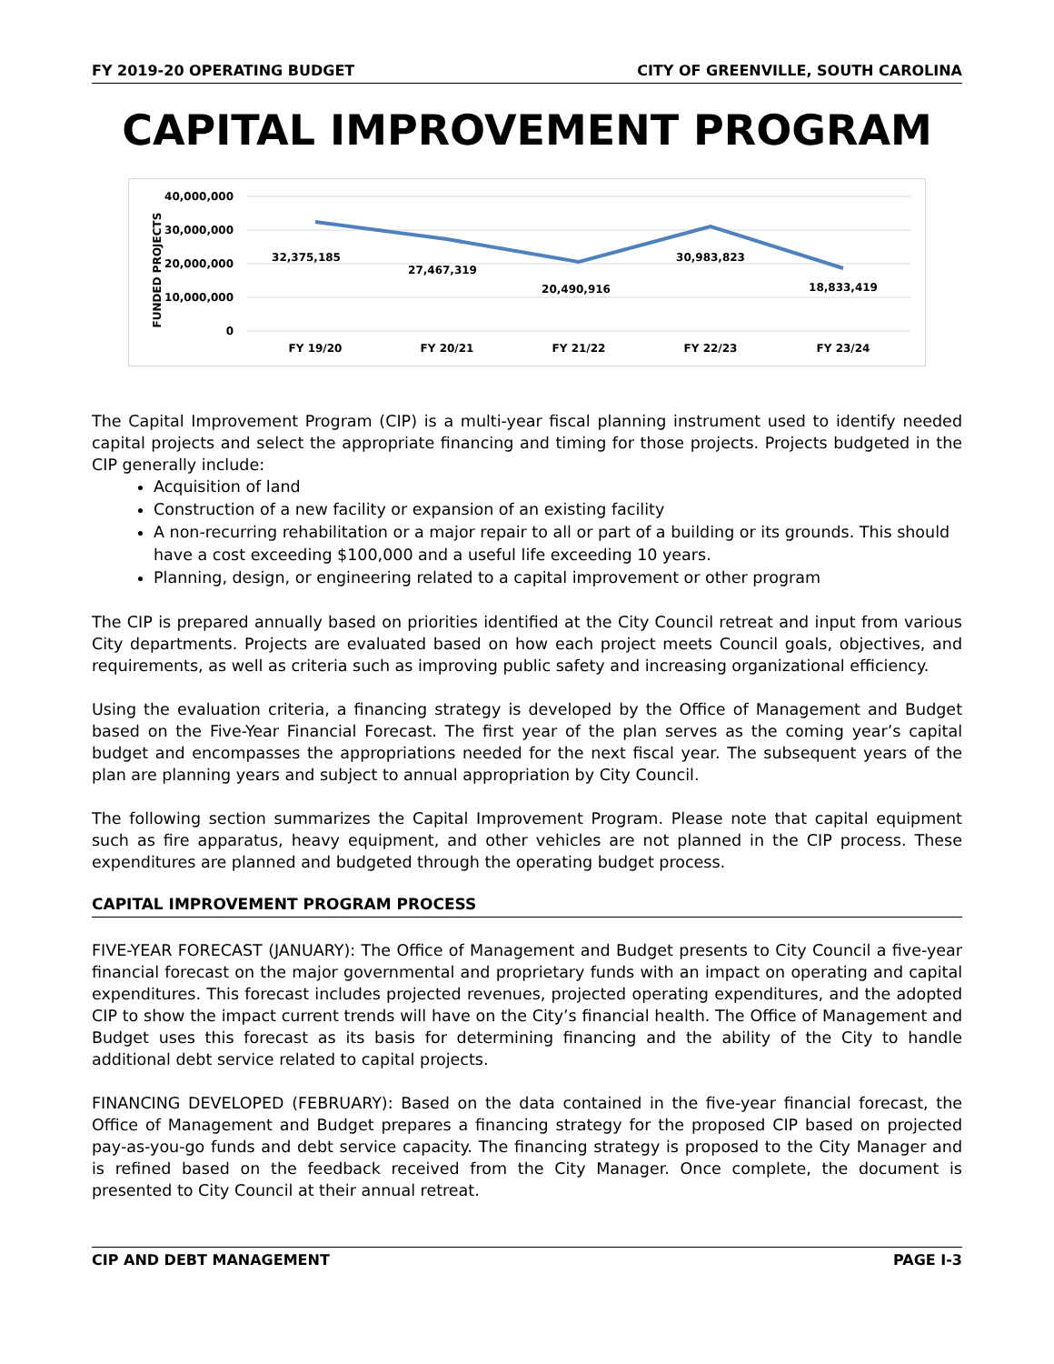FY 2019-20 OPERATING BUDGET CITY OF GREENVILLE, SOUTH CAROLINA
CAPITAL IMPROVEMENT PROGRAM
40,000,000
30,000,000
20,000,000
10,000,000
0
FUNDED PROJECTS
32,375,185
27,467,319
20,490,916
30,983,823
18,833,419
FY 19/20
FY 20/21
FY 21/22
FY 22/23
FY 23/24
The Capital Improvement Program (CIP) is a multi-year fiscal planning instrument used to identify needed capital projects and select the appropriate financing and timing for those projects. Projects budgeted in the CIP generally include:
Acquisition of land
Construction of a new facility or expansion of an existing facility
A non-recurring rehabilitation or a major repair to all or part of a building or its grounds. This should have a cost exceeding $100,000 and a useful life exceeding 10 years.
Planning, design, or engineering related to a capital improvement or other program
The CIP is prepared annually based on priorities identified at the City Council retreat and input from various City departments. Projects are evaluated based on how each project meets Council goals, objectives, and requirements, as well as criteria such as improving public safety and increasing organizational efficiency.
Using the evaluation criteria, a financing strategy is developed by the Office of Management and Budget based on the Five-Year Financial Forecast. The first year of the plan serves as the coming year’s capital budget and encompasses the appropriations needed for the next fiscal year. The subsequent years of the plan are planning years and subject to annual appropriation by City Council.
The following section summarizes the Capital Improvement Program. Please note that capital equipment such as fire apparatus, heavy equipment, and other vehicles are not planned in the CIP process. These expenditures are planned and budgeted through the operating budget process.
CAPITAL IMPROVEMENT PROGRAM PROCESS
FIVE-YEAR FORECAST (JANUARY): The Office of Management and Budget presents to City Council a five-year financial forecast on the major governmental and proprietary funds with an impact on operating and capital expenditures. This forecast includes projected revenues, projected operating expenditures, and the adopted CIP to show the impact current trends will have on the City’s financial health. The Office of Management and Budget uses this forecast as its basis for determining financing and the ability of the City to handle additional debt service related to capital projects.
FINANCING DEVELOPED (FEBRUARY): Based on the data contained in the five-year financial forecast, the Office of Management and Budget prepares a financing strategy for the proposed CIP based on projected pay-as-you-go funds and debt service capacity. The financing strategy is proposed to the City Manager and is refined based on the feedback received from the City Manager. Once complete, the document is presented to City Council at their annual retreat.
CIP AND DEBT MANAGEMENT PAGE I-3